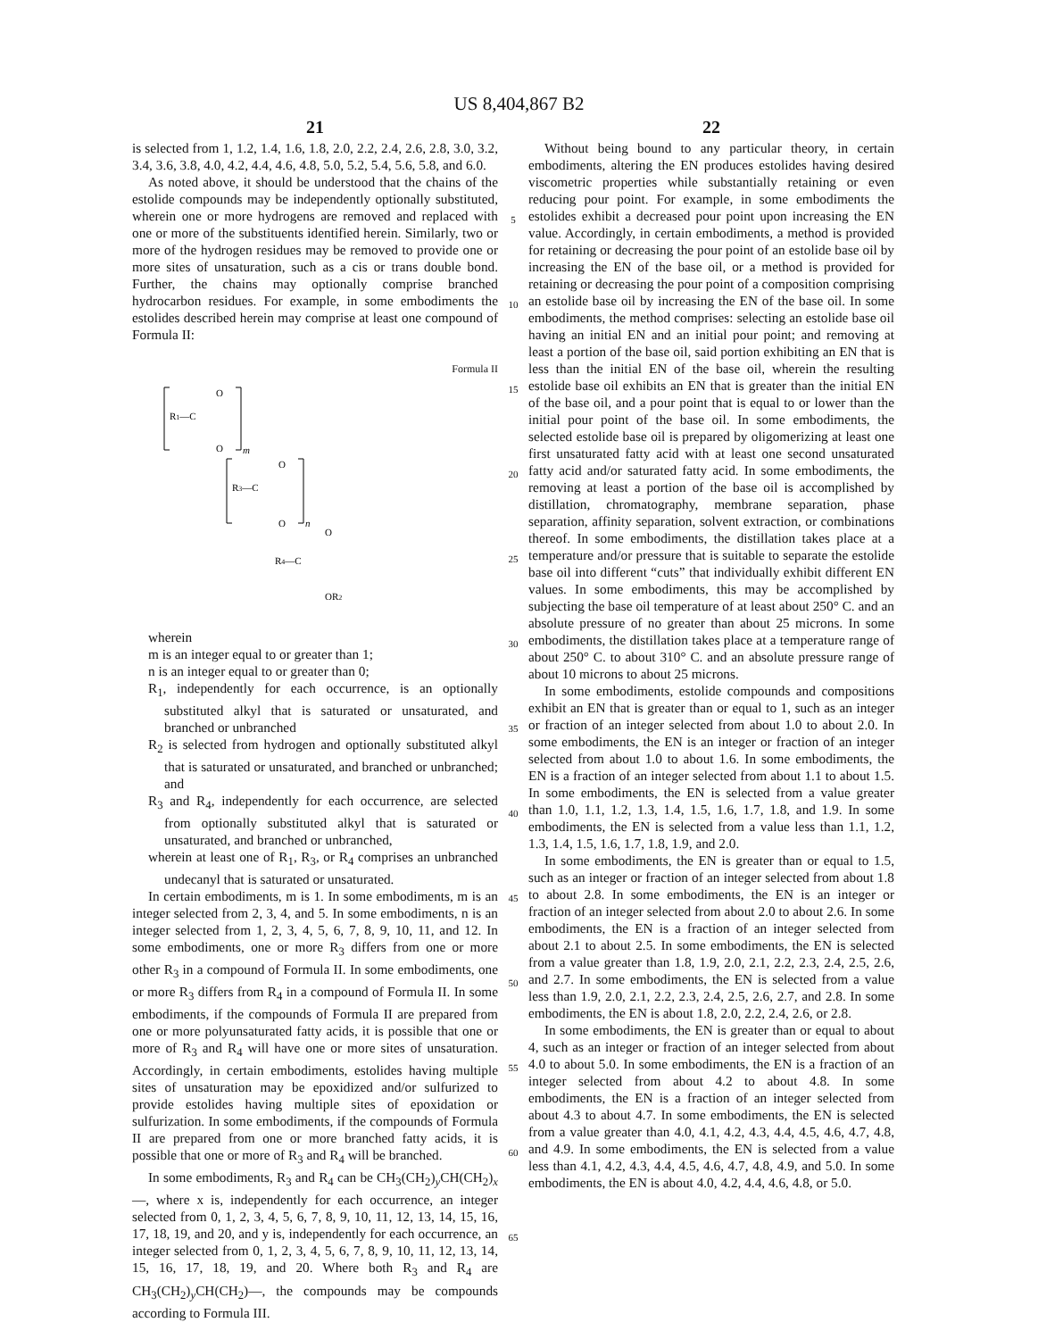US 8,404,867 B2
21
is selected from 1, 1.2, 1.4, 1.6, 1.8, 2.0, 2.2, 2.4, 2.6, 2.8, 3.0, 3.2, 3.4, 3.6, 3.8, 4.0, 4.2, 4.4, 4.6, 4.8, 5.0, 5.2, 5.4, 5.6, 5.8, and 6.0.
As noted above, it should be understood that the chains of the estolide compounds may be independently optionally substituted, wherein one or more hydrogens are removed and replaced with one or more of the substituents identified herein. Similarly, two or more of the hydrogen residues may be removed to provide one or more sites of unsaturation, such as a cis or trans double bond. Further, the chains may optionally comprise branched hydrocarbon residues. For example, in some embodiments the estolides described herein may comprise at least one compound of Formula II:
Formula II
R1—C
O
O
m
R3—C
O
O
n
R4—C
O
OR2
wherein
m is an integer equal to or greater than 1;
n is an integer equal to or greater than 0;
R<sub>1</sub>, independently for each occurrence, is an optionally substituted alkyl that is saturated or unsaturated, and branched or unbranched
R<sub>2</sub> is selected from hydrogen and optionally substituted alkyl that is saturated or unsaturated, and branched or unbranched; and
R<sub>3</sub> and R<sub>4</sub>, independently for each occurrence, are selected from optionally substituted alkyl that is saturated or unsaturated, and branched or unbranched,
wherein at least one of R<sub>1</sub>, R<sub>3</sub>, or R<sub>4</sub> comprises an unbranched undecanyl that is saturated or unsaturated.
In certain embodiments, m is 1. In some embodiments, m is an integer selected from 2, 3, 4, and 5. In some embodiments, n is an integer selected from 1, 2, 3, 4, 5, 6, 7, 8, 9, 10, 11, and 12. In some embodiments, one or more R<sub>3</sub> differs from one or more other R<sub>3</sub> in a compound of Formula II. In some embodiments, one or more R<sub>3</sub> differs from R<sub>4</sub> in a compound of Formula II. In some embodiments, if the compounds of Formula II are prepared from one or more polyunsaturated fatty acids, it is possible that one or more of R<sub>3</sub> and R<sub>4</sub> will have one or more sites of unsaturation. Accordingly, in certain embodiments, estolides having multiple sites of unsaturation may be epoxidized and/or sulfurized to provide estolides having multiple sites of epoxidation or sulfurization. In some embodiments, if the compounds of Formula II are prepared from one or more branched fatty acids, it is possible that one or more of R<sub>3</sub> and R<sub>4</sub> will be branched.
In some embodiments, R<sub>3</sub> and R<sub>4</sub> can be CH<sub>3</sub>(CH<sub>2</sub>)<sub>y</sub>CH(CH<sub>2</sub>)<sub>x</sub>—, where x is, independently for each occurrence, an integer selected from 0, 1, 2, 3, 4, 5, 6, 7, 8, 9, 10, 11, 12, 13, 14, 15, 16, 17, 18, 19, and 20, and y is, independently for each occurrence, an integer selected from 0, 1, 2, 3, 4, 5, 6, 7, 8, 9, 10, 11, 12, 13, 14, 15, 16, 17, 18, 19, and 20. Where both R<sub>3</sub> and R<sub>4</sub> are CH<sub>3</sub>(CH<sub>2</sub>)<sub>y</sub>CH(CH<sub>2</sub>)—, the compounds may be compounds according to Formula III.
5
10
15
20
25
30
35
40
45
50
55
60
65
22
Without being bound to any particular theory, in certain embodiments, altering the EN produces estolides having desired viscometric properties while substantially retaining or even reducing pour point. For example, in some embodiments the estolides exhibit a decreased pour point upon increasing the EN value. Accordingly, in certain embodiments, a method is provided for retaining or decreasing the pour point of an estolide base oil by increasing the EN of the base oil, or a method is provided for retaining or decreasing the pour point of a composition comprising an estolide base oil by increasing the EN of the base oil. In some embodiments, the method comprises: selecting an estolide base oil having an initial EN and an initial pour point; and removing at least a portion of the base oil, said portion exhibiting an EN that is less than the initial EN of the base oil, wherein the resulting estolide base oil exhibits an EN that is greater than the initial EN of the base oil, and a pour point that is equal to or lower than the initial pour point of the base oil. In some embodiments, the selected estolide base oil is prepared by oligomerizing at least one first unsaturated fatty acid with at least one second unsaturated fatty acid and/or saturated fatty acid. In some embodiments, the removing at least a portion of the base oil is accomplished by distillation, chromatography, membrane separation, phase separation, affinity separation, solvent extraction, or combinations thereof. In some embodiments, the distillation takes place at a temperature and/or pressure that is suitable to separate the estolide base oil into different “cuts” that individually exhibit different EN values. In some embodiments, this may be accomplished by subjecting the base oil temperature of at least about 250° C. and an absolute pressure of no greater than about 25 microns. In some embodiments, the distillation takes place at a temperature range of about 250° C. to about 310° C. and an absolute pressure range of about 10 microns to about 25 microns.
In some embodiments, estolide compounds and compositions exhibit an EN that is greater than or equal to 1, such as an integer or fraction of an integer selected from about 1.0 to about 2.0. In some embodiments, the EN is an integer or fraction of an integer selected from about 1.0 to about 1.6. In some embodiments, the EN is a fraction of an integer selected from about 1.1 to about 1.5. In some embodiments, the EN is selected from a value greater than 1.0, 1.1, 1.2, 1.3, 1.4, 1.5, 1.6, 1.7, 1.8, and 1.9. In some embodiments, the EN is selected from a value less than 1.1, 1.2, 1.3, 1.4, 1.5, 1.6, 1.7, 1.8, 1.9, and 2.0.
In some embodiments, the EN is greater than or equal to 1.5, such as an integer or fraction of an integer selected from about 1.8 to about 2.8. In some embodiments, the EN is an integer or fraction of an integer selected from about 2.0 to about 2.6. In some embodiments, the EN is a fraction of an integer selected from about 2.1 to about 2.5. In some embodiments, the EN is selected from a value greater than 1.8, 1.9, 2.0, 2.1, 2.2, 2.3, 2.4, 2.5, 2.6, and 2.7. In some embodiments, the EN is selected from a value less than 1.9, 2.0, 2.1, 2.2, 2.3, 2.4, 2.5, 2.6, 2.7, and 2.8. In some embodiments, the EN is about 1.8, 2.0, 2.2, 2.4, 2.6, or 2.8.
In some embodiments, the EN is greater than or equal to about 4, such as an integer or fraction of an integer selected from about 4.0 to about 5.0. In some embodiments, the EN is a fraction of an integer selected from about 4.2 to about 4.8. In some embodiments, the EN is a fraction of an integer selected from about 4.3 to about 4.7. In some embodiments, the EN is selected from a value greater than 4.0, 4.1, 4.2, 4.3, 4.4, 4.5, 4.6, 4.7, 4.8, and 4.9. In some embodiments, the EN is selected from a value less than 4.1, 4.2, 4.3, 4.4, 4.5, 4.6, 4.7, 4.8, 4.9, and 5.0. In some embodiments, the EN is about 4.0, 4.2, 4.4, 4.6, 4.8, or 5.0.